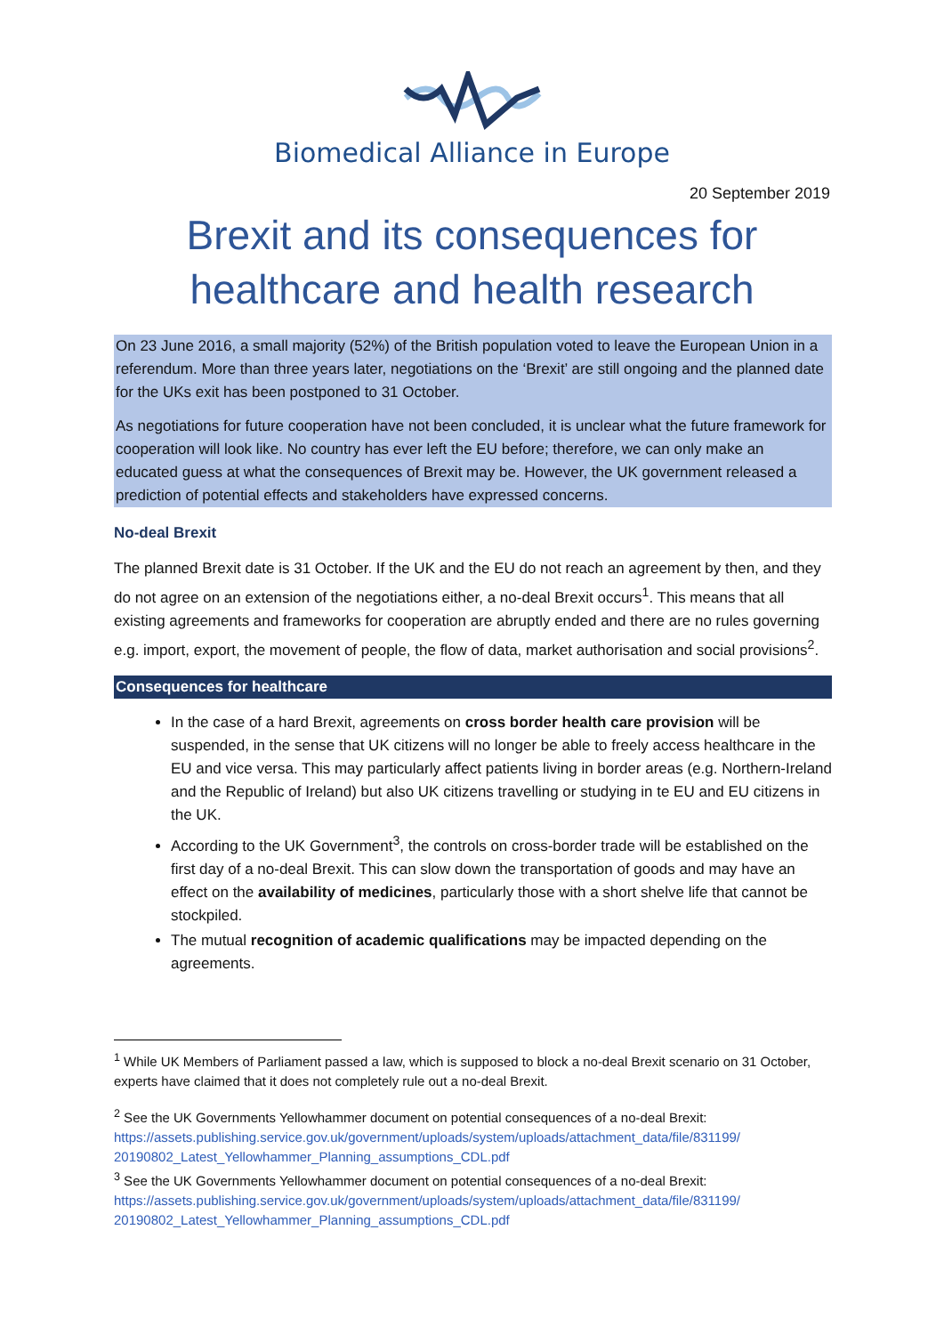Biomedical Alliance in Europe
20 September 2019
Brexit and its consequences for
healthcare and health research
On 23 June 2016, a small majority (52%) of the British population voted to leave the European Union in a referendum. More than three years later, negotiations on the ‘Brexit’ are still ongoing and the planned date for the UKs exit has been postponed to 31 October.
As negotiations for future cooperation have not been concluded, it is unclear what the future framework for cooperation will look like. No country has ever left the EU before; therefore, we can only make an educated guess at what the consequences of Brexit may be. However, the UK government released a prediction of potential effects and stakeholders have expressed concerns.
No-deal Brexit
The planned Brexit date is 31 October. If the UK and the EU do not reach an agreement by then, and they do not agree on an extension of the negotiations either, a no-deal Brexit occurs<sup>1</sup>. This means that all existing agreements and frameworks for cooperation are abruptly ended and there are no rules governing e.g. import, export, the movement of people, the flow of data, market authorisation and social provisions<sup>2</sup>.
Consequences for healthcare
In the case of a hard Brexit, agreements on cross border health care provision will be suspended, in the sense that UK citizens will no longer be able to freely access healthcare in the EU and vice versa. This may particularly affect patients living in border areas (e.g. Northern-Ireland and the Republic of Ireland) but also UK citizens travelling or studying in te EU and EU citizens in the UK.
According to the UK Government<sup>3</sup>, the controls on cross-border trade will be established on the first day of a no-deal Brexit. This can slow down the transportation of goods and may have an effect on the availability of medicines, particularly those with a short shelve life that cannot be stockpiled.
The mutual recognition of academic qualifications may be impacted depending on the agreements.
<sup>1</sup> While UK Members of Parliament passed a law, which is supposed to block a no-deal Brexit scenario on 31 October, experts have claimed that it does not completely rule out a no-deal Brexit.
<sup>2</sup> See the UK Governments Yellowhammer document on potential consequences of a no-deal Brexit: https://assets.publishing.service.gov.uk/government/uploads/system/uploads/attachment_data/file/831199/ 20190802_Latest_Yellowhammer_Planning_assumptions_CDL.pdf
<sup>3</sup> See the UK Governments Yellowhammer document on potential consequences of a no-deal Brexit: https://assets.publishing.service.gov.uk/government/uploads/system/uploads/attachment_data/file/831199/ 20190802_Latest_Yellowhammer_Planning_assumptions_CDL.pdf